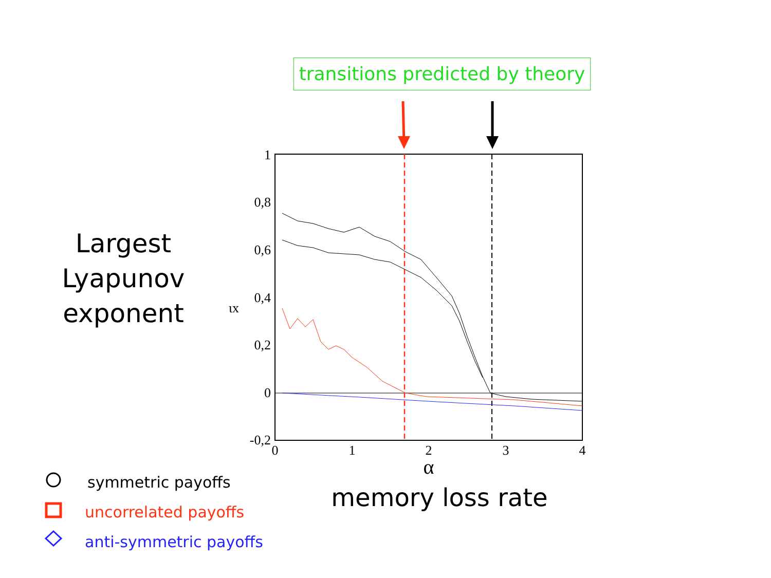transitions predicted by theory
1
0,8
0,6
0,4
0,2
0
-0,2
ιx
0
1
2
3
4
α
Largest
Lyapunov
exponent
memory loss rate
symmetric payoffs
uncorrelated payoffs
anti-symmetric payoffs